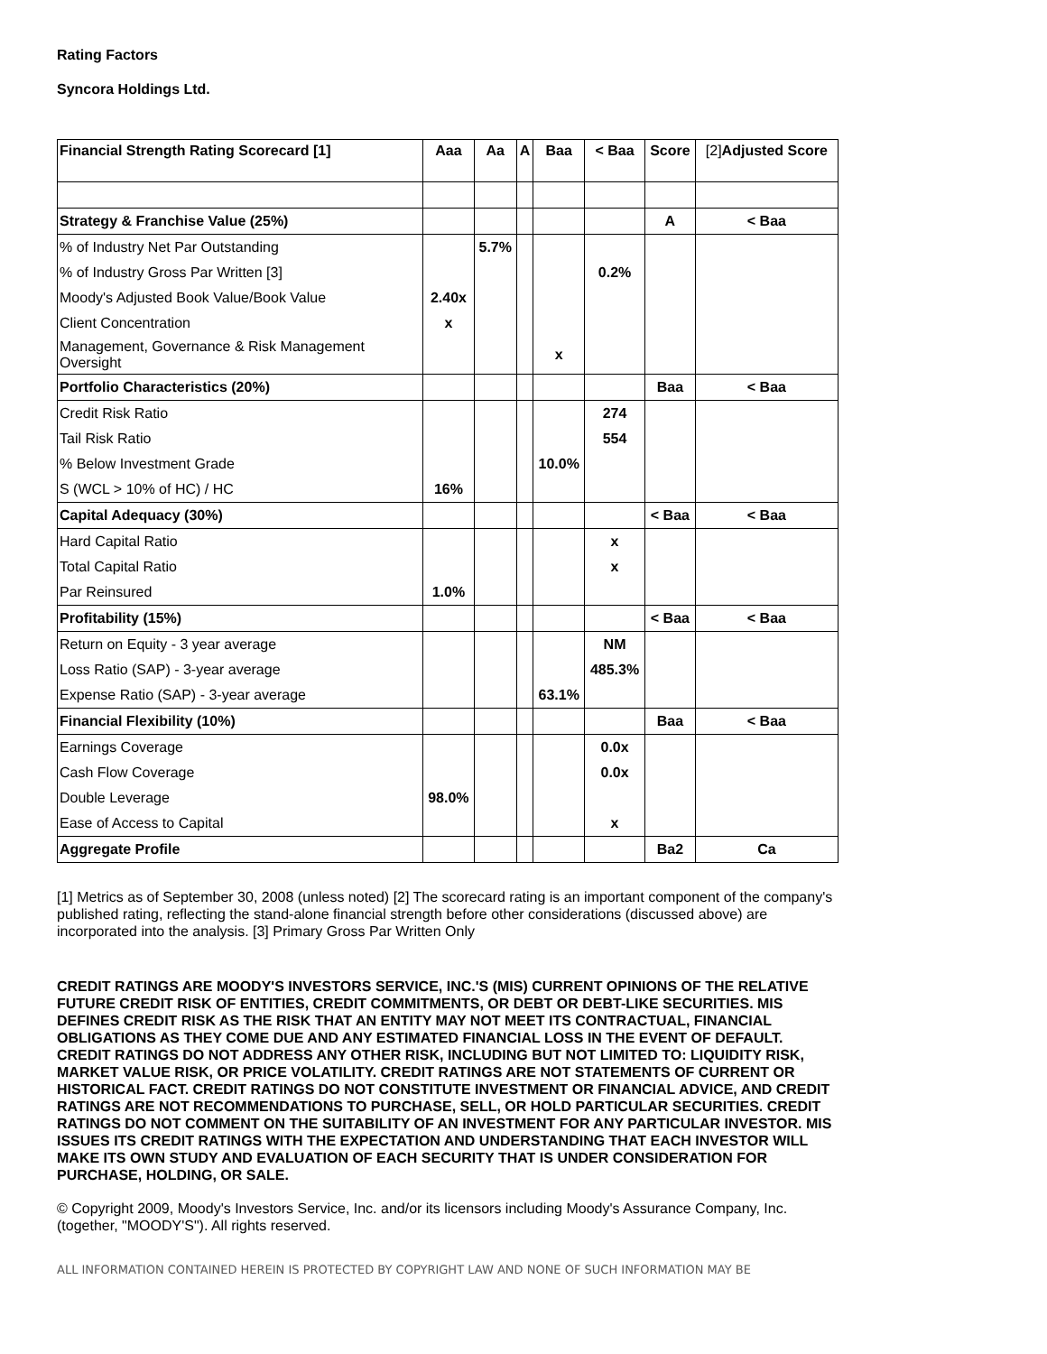Rating Factors
Syncora Holdings Ltd.
| Financial Strength Rating Scorecard [1] | Aaa | Aa | A | Baa | < Baa | Score | [2] Adjusted Score |
| --- | --- | --- | --- | --- | --- | --- | --- |
| Strategy & Franchise Value (25%) | | | | | | A | < Baa |
| % of Industry Net Par Outstanding | | 5.7% | | | | | |
| % of Industry Gross Par Written [3] | | | | | 0.2% | | |
| Moody's Adjusted Book Value/Book Value | 2.40x | | | | | | |
| Client Concentration | x | | | | | | |
| Management, Governance & Risk Management Oversight | | | | x | | | |
| Portfolio Characteristics (20%) | | | | | | Baa | < Baa |
| Credit Risk Ratio | | | | | 274 | | |
| Tail Risk Ratio | | | | | 554 | | |
| % Below Investment Grade | | | | 10.0% | | | |
| S (WCL > 10% of HC) / HC | 16% | | | | | | |
| Capital Adequacy (30%) | | | | | | < Baa | < Baa |
| Hard Capital Ratio | | | | | x | | |
| Total Capital Ratio | | | | | x | | |
| Par Reinsured | 1.0% | | | | | | |
| Profitability (15%) | | | | | | < Baa | < Baa |
| Return on Equity - 3 year average | | | | | NM | | |
| Loss Ratio (SAP) - 3-year average | | | | | 485.3% | | |
| Expense Ratio (SAP) - 3-year average | | | | 63.1% | | | |
| Financial Flexibility (10%) | | | | | | Baa | < Baa |
| Earnings Coverage | | | | | 0.0x | | |
| Cash Flow Coverage | | | | | 0.0x | | |
| Double Leverage | 98.0% | | | | | | |
| Ease of Access to Capital | | | | | x | | |
| Aggregate Profile | | | | | | Ba2 | Ca |
[1] Metrics as of September 30, 2008 (unless noted) [2] The scorecard rating is an important component of the company's published rating, reflecting the stand-alone financial strength before other considerations (discussed above) are incorporated into the analysis. [3] Primary Gross Par Written Only
CREDIT RATINGS ARE MOODY'S INVESTORS SERVICE, INC.'S (MIS) CURRENT OPINIONS OF THE RELATIVE FUTURE CREDIT RISK OF ENTITIES, CREDIT COMMITMENTS, OR DEBT OR DEBT-LIKE SECURITIES. MIS DEFINES CREDIT RISK AS THE RISK THAT AN ENTITY MAY NOT MEET ITS CONTRACTUAL, FINANCIAL OBLIGATIONS AS THEY COME DUE AND ANY ESTIMATED FINANCIAL LOSS IN THE EVENT OF DEFAULT. CREDIT RATINGS DO NOT ADDRESS ANY OTHER RISK, INCLUDING BUT NOT LIMITED TO: LIQUIDITY RISK, MARKET VALUE RISK, OR PRICE VOLATILITY. CREDIT RATINGS ARE NOT STATEMENTS OF CURRENT OR HISTORICAL FACT. CREDIT RATINGS DO NOT CONSTITUTE INVESTMENT OR FINANCIAL ADVICE, AND CREDIT RATINGS ARE NOT RECOMMENDATIONS TO PURCHASE, SELL, OR HOLD PARTICULAR SECURITIES. CREDIT RATINGS DO NOT COMMENT ON THE SUITABILITY OF AN INVESTMENT FOR ANY PARTICULAR INVESTOR. MIS ISSUES ITS CREDIT RATINGS WITH THE EXPECTATION AND UNDERSTANDING THAT EACH INVESTOR WILL MAKE ITS OWN STUDY AND EVALUATION OF EACH SECURITY THAT IS UNDER CONSIDERATION FOR PURCHASE, HOLDING, OR SALE.
© Copyright 2009, Moody's Investors Service, Inc. and/or its licensors including Moody's Assurance Company, Inc. (together, "MOODY'S"). All rights reserved.
ALL INFORMATION CONTAINED HEREIN IS PROTECTED BY COPYRIGHT LAW AND NONE OF SUCH INFORMATION MAY BE